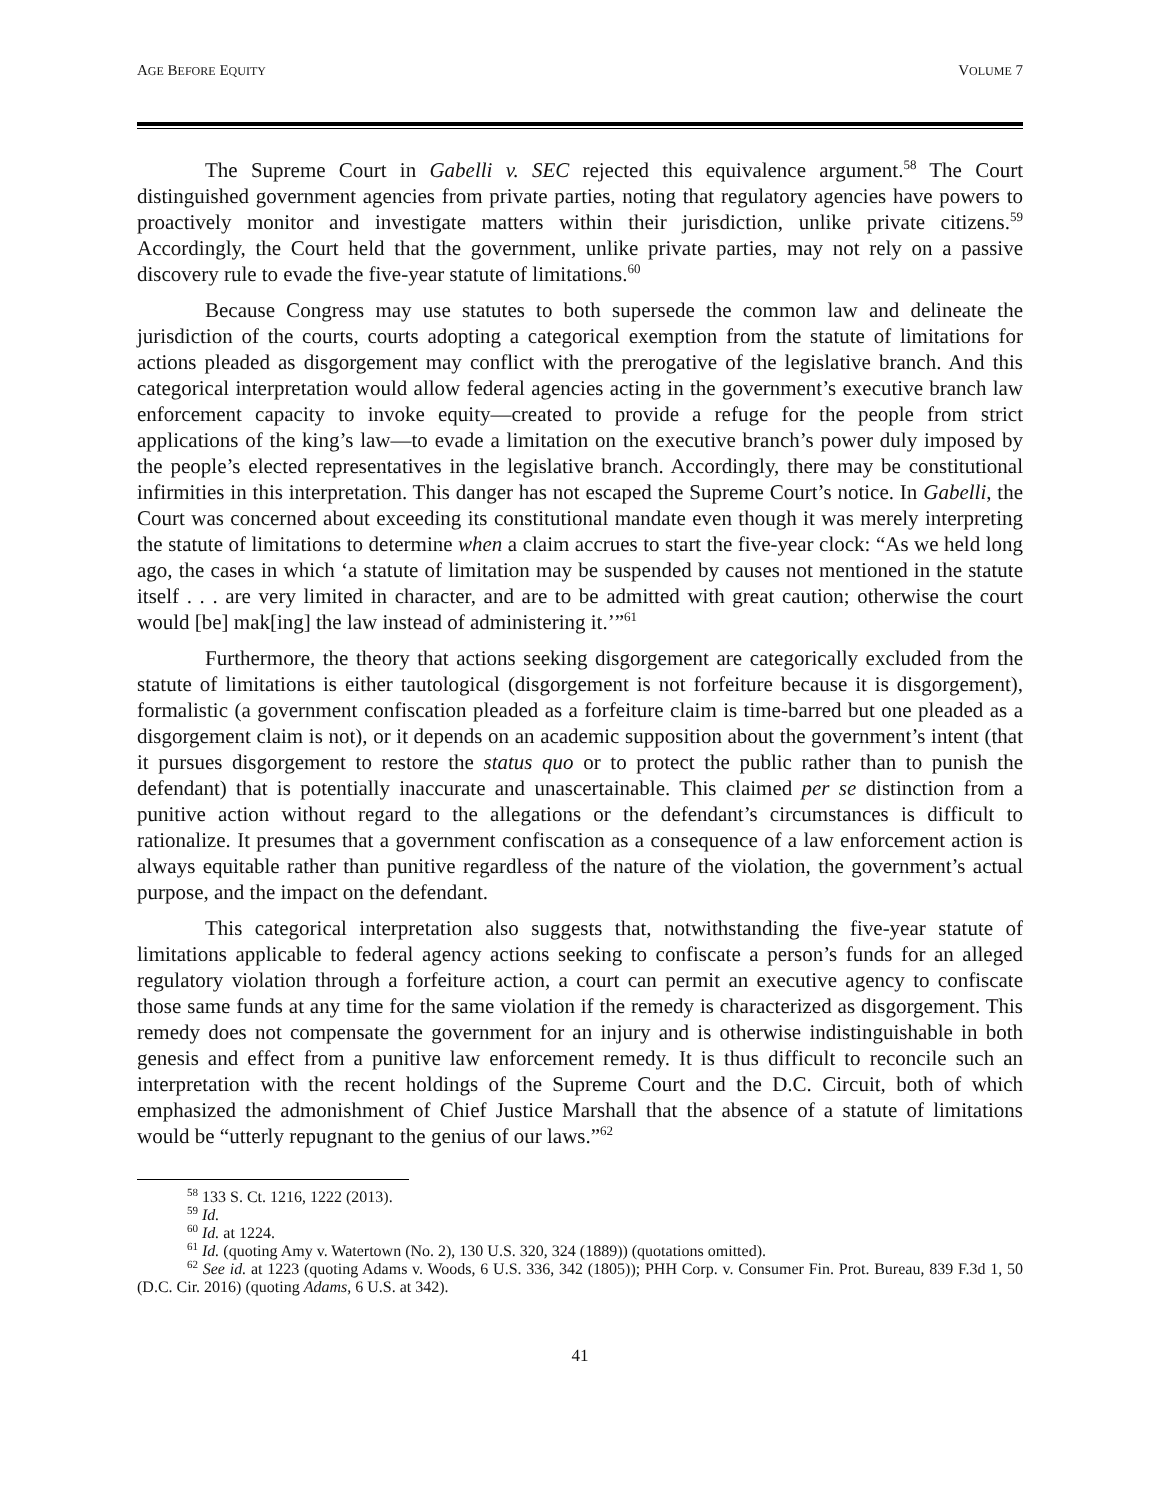AGE BEFORE EQUITY VOLUME 7
The Supreme Court in Gabelli v. SEC rejected this equivalence argument.<sup>58</sup> The Court distinguished government agencies from private parties, noting that regulatory agencies have powers to proactively monitor and investigate matters within their jurisdiction, unlike private citizens.<sup>59</sup> Accordingly, the Court held that the government, unlike private parties, may not rely on a passive discovery rule to evade the five-year statute of limitations.<sup>60</sup>
Because Congress may use statutes to both supersede the common law and delineate the jurisdiction of the courts, courts adopting a categorical exemption from the statute of limitations for actions pleaded as disgorgement may conflict with the prerogative of the legislative branch. And this categorical interpretation would allow federal agencies acting in the government’s executive branch law enforcement capacity to invoke equity—created to provide a refuge for the people from strict applications of the king’s law—to evade a limitation on the executive branch’s power duly imposed by the people’s elected representatives in the legislative branch. Accordingly, there may be constitutional infirmities in this interpretation. This danger has not escaped the Supreme Court’s notice. In Gabelli, the Court was concerned about exceeding its constitutional mandate even though it was merely interpreting the statute of limitations to determine when a claim accrues to start the five-year clock: “As we held long ago, the cases in which ‘a statute of limitation may be suspended by causes not mentioned in the statute itself . . . are very limited in character, and are to be admitted with great caution; otherwise the court would [be] mak[ing] the law instead of administering it.’”<sup>61</sup>
Furthermore, the theory that actions seeking disgorgement are categorically excluded from the statute of limitations is either tautological (disgorgement is not forfeiture because it is disgorgement), formalistic (a government confiscation pleaded as a forfeiture claim is time-barred but one pleaded as a disgorgement claim is not), or it depends on an academic supposition about the government’s intent (that it pursues disgorgement to restore the status quo or to protect the public rather than to punish the defendant) that is potentially inaccurate and unascertainable. This claimed per se distinction from a punitive action without regard to the allegations or the defendant’s circumstances is difficult to rationalize. It presumes that a government confiscation as a consequence of a law enforcement action is always equitable rather than punitive regardless of the nature of the violation, the government’s actual purpose, and the impact on the defendant.
This categorical interpretation also suggests that, notwithstanding the five-year statute of limitations applicable to federal agency actions seeking to confiscate a person’s funds for an alleged regulatory violation through a forfeiture action, a court can permit an executive agency to confiscate those same funds at any time for the same violation if the remedy is characterized as disgorgement. This remedy does not compensate the government for an injury and is otherwise indistinguishable in both genesis and effect from a punitive law enforcement remedy. It is thus difficult to reconcile such an interpretation with the recent holdings of the Supreme Court and the D.C. Circuit, both of which emphasized the admonishment of Chief Justice Marshall that the absence of a statute of limitations would be “utterly repugnant to the genius of our laws.”<sup>62</sup>
<sup>58</sup> 133 S. Ct. 1216, 1222 (2013).
<sup>59</sup> Id.
<sup>60</sup> Id. at 1224.
<sup>61</sup> Id. (quoting Amy v. Watertown (No. 2), 130 U.S. 320, 324 (1889)) (quotations omitted).
<sup>62</sup> See id. at 1223 (quoting Adams v. Woods, 6 U.S. 336, 342 (1805)); PHH Corp. v. Consumer Fin. Prot. Bureau, 839 F.3d 1, 50 (D.C. Cir. 2016) (quoting Adams, 6 U.S. at 342).
41